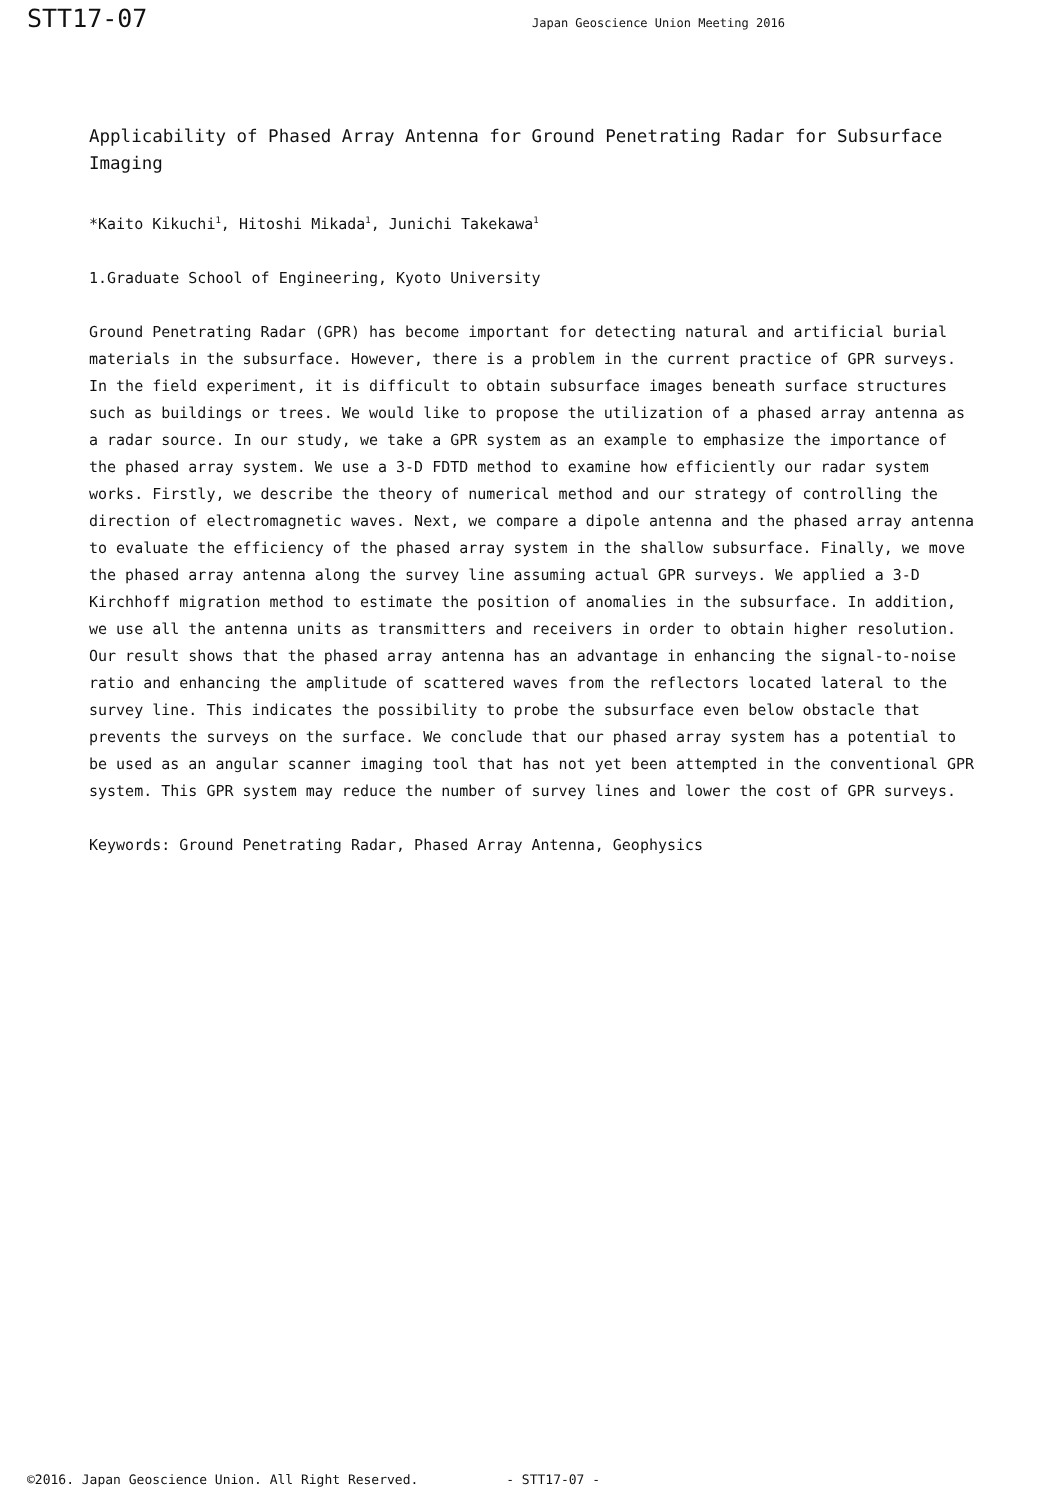STT17-07
Japan Geoscience Union Meeting 2016
Applicability of Phased Array Antenna for Ground Penetrating Radar for Subsurface Imaging
*Kaito Kikuchi<sup>1</sup>, Hitoshi Mikada<sup>1</sup>, Junichi Takekawa<sup>1</sup>
1.Graduate School of Engineering, Kyoto University
Ground Penetrating Radar (GPR) has become important for detecting natural and artificial burial materials in the subsurface. However, there is a problem in the current practice of GPR surveys. In the field experiment, it is difficult to obtain subsurface images beneath surface structures such as buildings or trees. We would like to propose the utilization of a phased array antenna as a radar source. In our study, we take a GPR system as an example to emphasize the importance of the phased array system. We use a 3-D FDTD method to examine how efficiently our radar system works. Firstly, we describe the theory of numerical method and our strategy of controlling the direction of electromagnetic waves. Next, we compare a dipole antenna and the phased array antenna to evaluate the efficiency of the phased array system in the shallow subsurface. Finally, we move the phased array antenna along the survey line assuming actual GPR surveys. We applied a 3-D Kirchhoff migration method to estimate the position of anomalies in the subsurface. In addition, we use all the antenna units as transmitters and receivers in order to obtain higher resolution. Our result shows that the phased array antenna has an advantage in enhancing the signal-to-noise ratio and enhancing the amplitude of scattered waves from the reflectors located lateral to the survey line. This indicates the possibility to probe the subsurface even below obstacle that prevents the surveys on the surface. We conclude that our phased array system has a potential to be used as an angular scanner imaging tool that has not yet been attempted in the conventional GPR system. This GPR system may reduce the number of survey lines and lower the cost of GPR surveys.
Keywords: Ground Penetrating Radar, Phased Array Antenna, Geophysics
©2016. Japan Geoscience Union. All Right Reserved. - STT17-07 -